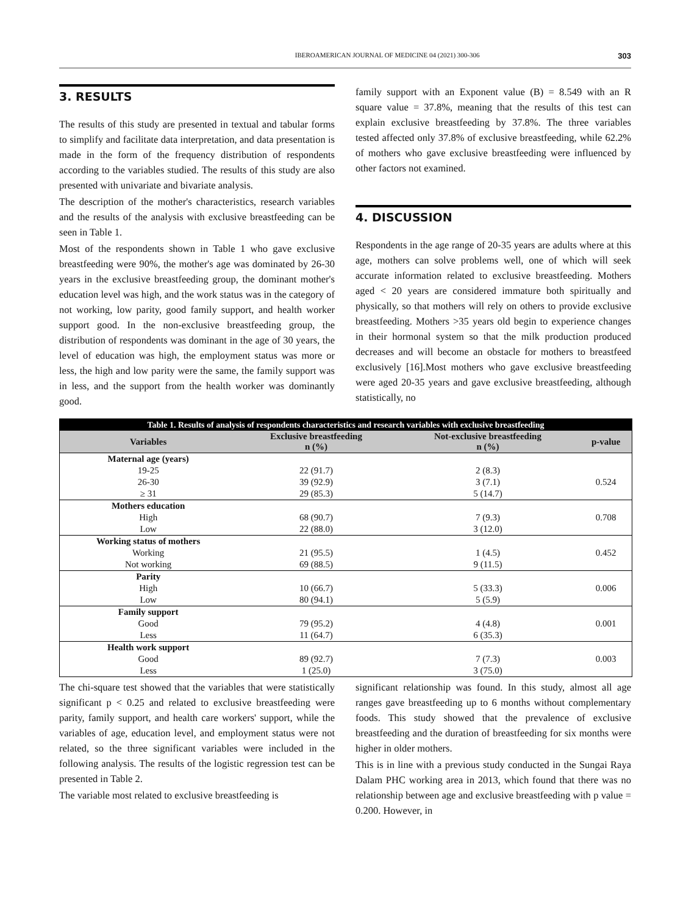IBEROAMERICAN JOURNAL OF MEDICINE 04 (2021) 300-306 303
3. RESULTS
The results of this study are presented in textual and tabular forms to simplify and facilitate data interpretation, and data presentation is made in the form of the frequency distribution of respondents according to the variables studied. The results of this study are also presented with univariate and bivariate analysis.
The description of the mother's characteristics, research variables and the results of the analysis with exclusive breastfeeding can be seen in Table 1.
Most of the respondents shown in Table 1 who gave exclusive breastfeeding were 90%, the mother's age was dominated by 26-30 years in the exclusive breastfeeding group, the dominant mother's education level was high, and the work status was in the category of not working, low parity, good family support, and health worker support good. In the non-exclusive breastfeeding group, the distribution of respondents was dominant in the age of 30 years, the level of education was high, the employment status was more or less, the high and low parity were the same, the family support was in less, and the support from the health worker was dominantly good.
family support with an Exponent value (B) = 8.549 with an R square value = 37.8%, meaning that the results of this test can explain exclusive breastfeeding by 37.8%. The three variables tested affected only 37.8% of exclusive breastfeeding, while 62.2% of mothers who gave exclusive breastfeeding were influenced by other factors not examined.
4. DISCUSSION
Respondents in the age range of 20-35 years are adults where at this age, mothers can solve problems well, one of which will seek accurate information related to exclusive breastfeeding. Mothers aged < 20 years are considered immature both spiritually and physically, so that mothers will rely on others to provide exclusive breastfeeding. Mothers >35 years old begin to experience changes in their hormonal system so that the milk production produced decreases and will become an obstacle for mothers to breastfeed exclusively [16].Most mothers who gave exclusive breastfeeding were aged 20-35 years and gave exclusive breastfeeding, although statistically, no
| Table 1. Results of analysis of respondents characteristics and research variables with exclusive breastfeeding | | | |
| Variables | Exclusive breastfeeding n (%) | Not-exclusive breastfeeding n (%) | p-value |
| Maternal age (years) | | | |
| 19-25 | 22 (91.7) | 2 (8.3) | 0.524 |
| 26-30 | 39 (92.9) | 3 (7.1) | |
| ≥ 31 | 29 (85.3) | 5 (14.7) | |
| Mothers education | | | |
| High | 68 (90.7) | 7 (9.3) | 0.708 |
| Low | 22 (88.0) | 3 (12.0) | |
| Working status of mothers | | | |
| Working | 21 (95.5) | 1 (4.5) | 0.452 |
| Not working | 69 (88.5) | 9 (11.5) | |
| Parity | | | |
| High | 10 (66.7) | 5 (33.3) | 0.006 |
| Low | 80 (94.1) | 5 (5.9) | |
| Family support | | | |
| Good | 79 (95.2) | 4 (4.8) | 0.001 |
| Less | 11 (64.7) | 6 (35.3) | |
| Health work support | | | |
| Good | 89 (92.7) | 7 (7.3) | 0.003 |
| Less | 1 (25.0) | 3 (75.0) | |
The chi-square test showed that the variables that were statistically significant p < 0.25 and related to exclusive breastfeeding were parity, family support, and health care workers' support, while the variables of age, education level, and employment status were not related, so the three significant variables were included in the following analysis. The results of the logistic regression test can be presented in Table 2.
The variable most related to exclusive breastfeeding is
significant relationship was found. In this study, almost all age ranges gave breastfeeding up to 6 months without complementary foods. This study showed that the prevalence of exclusive breastfeeding and the duration of breastfeeding for six months were higher in older mothers.
This is in line with a previous study conducted in the Sungai Raya Dalam PHC working area in 2013, which found that there was no relationship between age and exclusive breastfeeding with p value = 0.200. However, in